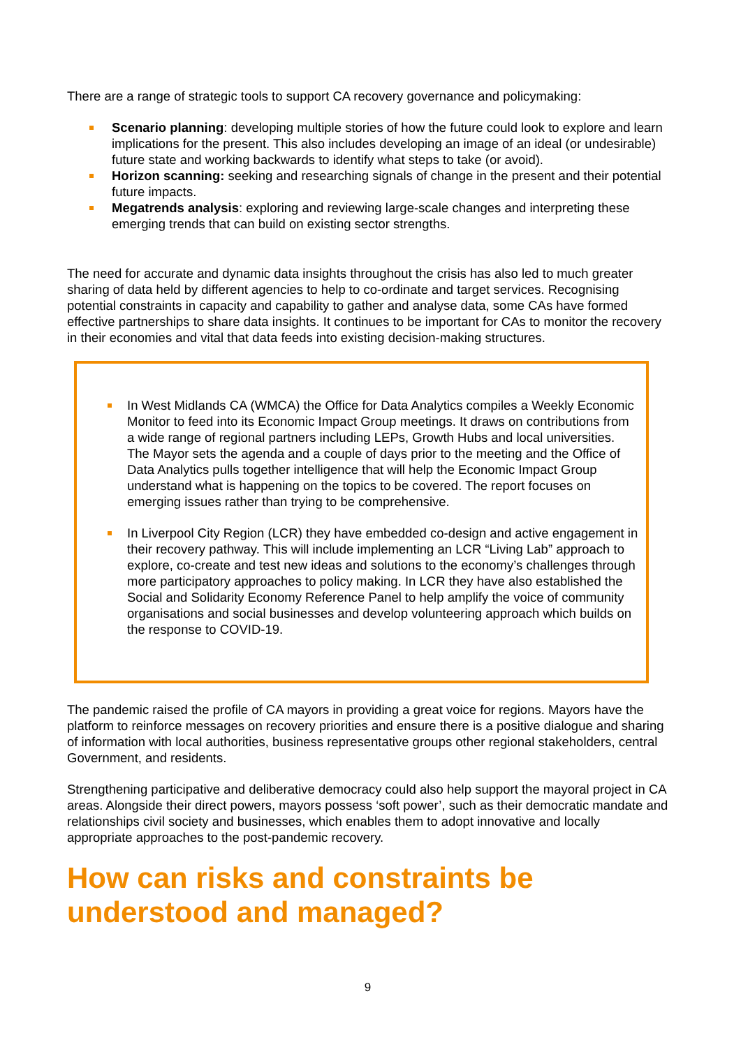There are a range of strategic tools to support CA recovery governance and policymaking:
Scenario planning: developing multiple stories of how the future could look to explore and learn implications for the present. This also includes developing an image of an ideal (or undesirable) future state and working backwards to identify what steps to take (or avoid).
Horizon scanning: seeking and researching signals of change in the present and their potential future impacts.
Megatrends analysis: exploring and reviewing large-scale changes and interpreting these emerging trends that can build on existing sector strengths.
The need for accurate and dynamic data insights throughout the crisis has also led to much greater sharing of data held by different agencies to help to co-ordinate and target services. Recognising potential constraints in capacity and capability to gather and analyse data, some CAs have formed effective partnerships to share data insights. It continues to be important for CAs to monitor the recovery in their economies and vital that data feeds into existing decision-making structures.
In West Midlands CA (WMCA) the Office for Data Analytics compiles a Weekly Economic Monitor to feed into its Economic Impact Group meetings. It draws on contributions from a wide range of regional partners including LEPs, Growth Hubs and local universities. The Mayor sets the agenda and a couple of days prior to the meeting and the Office of Data Analytics pulls together intelligence that will help the Economic Impact Group understand what is happening on the topics to be covered. The report focuses on emerging issues rather than trying to be comprehensive.
In Liverpool City Region (LCR) they have embedded co-design and active engagement in their recovery pathway. This will include implementing an LCR “Living Lab” approach to explore, co-create and test new ideas and solutions to the economy’s challenges through more participatory approaches to policy making. In LCR they have also established the Social and Solidarity Economy Reference Panel to help amplify the voice of community organisations and social businesses and develop volunteering approach which builds on the response to COVID-19.
The pandemic raised the profile of CA mayors in providing a great voice for regions. Mayors have the platform to reinforce messages on recovery priorities and ensure there is a positive dialogue and sharing of information with local authorities, business representative groups other regional stakeholders, central Government, and residents.
Strengthening participative and deliberative democracy could also help support the mayoral project in CA areas. Alongside their direct powers, mayors possess ‘soft power’, such as their democratic mandate and relationships civil society and businesses, which enables them to adopt innovative and locally appropriate approaches to the post-pandemic recovery.
How can risks and constraints be understood and managed?
9